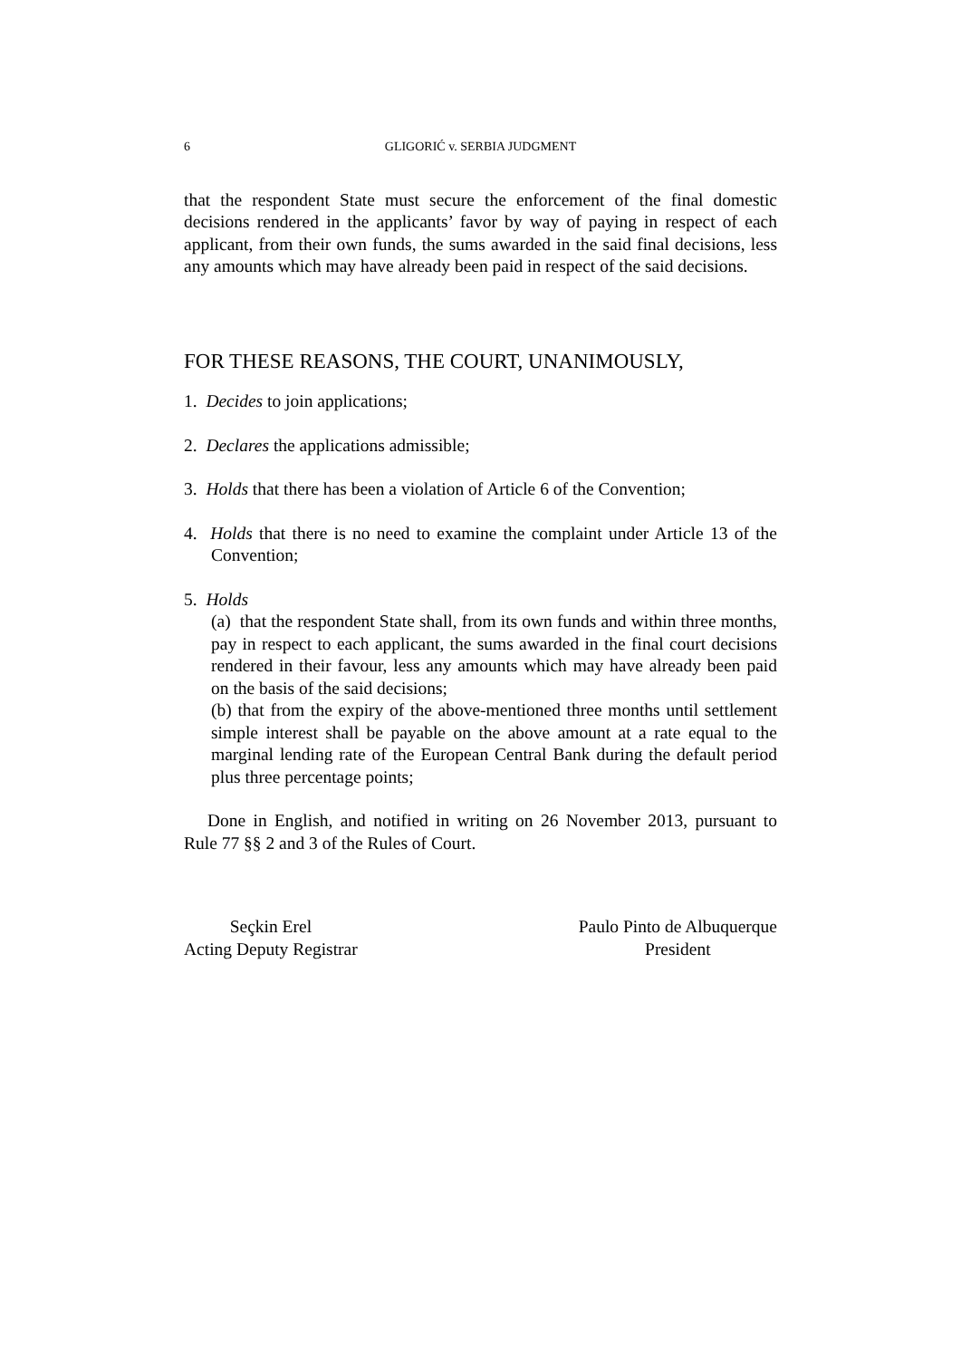6 GLIGORIĆ v. SERBIA JUDGMENT
that the respondent State must secure the enforcement of the final domestic decisions rendered in the applicants’ favor by way of paying in respect of each applicant, from their own funds, the sums awarded in the said final decisions, less any amounts which may have already been paid in respect of the said decisions.
FOR THESE REASONS, THE COURT, UNANIMOUSLY,
1. Decides to join applications;
2. Declares the applications admissible;
3. Holds that there has been a violation of Article 6 of the Convention;
4. Holds that there is no need to examine the complaint under Article 13 of the Convention;
5. Holds
(a) that the respondent State shall, from its own funds and within three months, pay in respect to each applicant, the sums awarded in the final court decisions rendered in their favour, less any amounts which may have already been paid on the basis of the said decisions;
(b) that from the expiry of the above-mentioned three months until settlement simple interest shall be payable on the above amount at a rate equal to the marginal lending rate of the European Central Bank during the default period plus three percentage points;
Done in English, and notified in writing on 26 November 2013, pursuant to Rule 77 §§ 2 and 3 of the Rules of Court.
Seçkin Erel
Acting Deputy Registrar
Paulo Pinto de Albuquerque
President